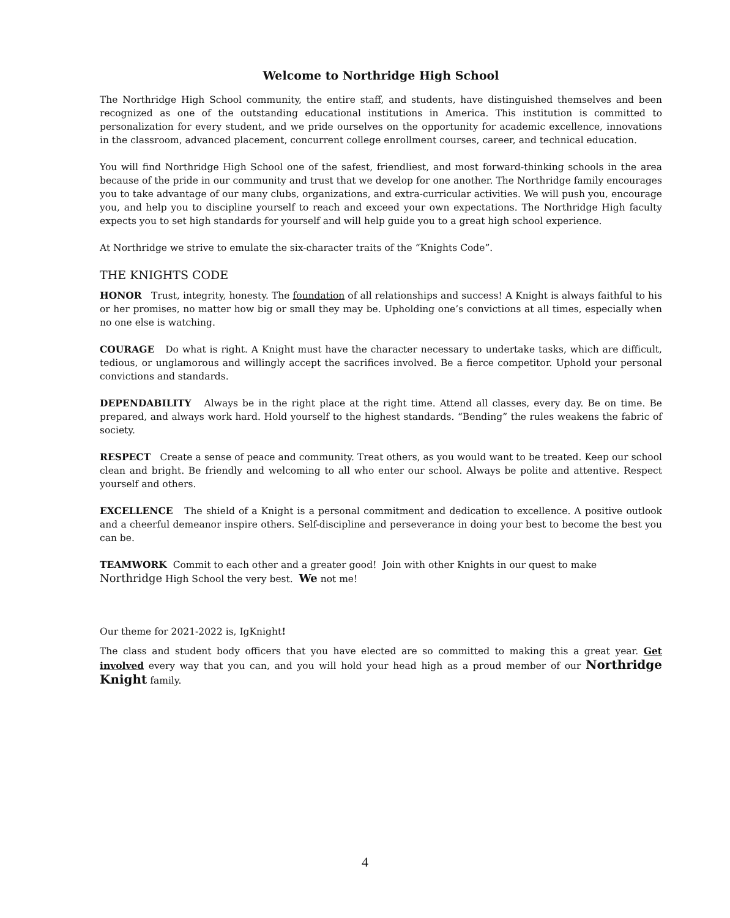Welcome to Northridge High School
The Northridge High School community, the entire staff, and students, have distinguished themselves and been recognized as one of the outstanding educational institutions in America. This institution is committed to personalization for every student, and we pride ourselves on the opportunity for academic excellence, innovations in the classroom, advanced placement, concurrent college enrollment courses, career, and technical education.
You will find Northridge High School one of the safest, friendliest, and most forward-thinking schools in the area because of the pride in our community and trust that we develop for one another. The Northridge family encourages you to take advantage of our many clubs, organizations, and extra-curricular activities. We will push you, encourage you, and help you to discipline yourself to reach and exceed your own expectations. The Northridge High faculty expects you to set high standards for yourself and will help guide you to a great high school experience.
At Northridge we strive to emulate the six-character traits of the “Knights Code”.
THE KNIGHTS CODE
HONOR Trust, integrity, honesty. The foundation of all relationships and success! A Knight is always faithful to his or her promises, no matter how big or small they may be. Upholding one’s convictions at all times, especially when no one else is watching.
COURAGE Do what is right. A Knight must have the character necessary to undertake tasks, which are difficult, tedious, or unglamorous and willingly accept the sacrifices involved. Be a fierce competitor. Uphold your personal convictions and standards.
DEPENDABILITY Always be in the right place at the right time. Attend all classes, every day. Be on time. Be prepared, and always work hard. Hold yourself to the highest standards. “Bending” the rules weakens the fabric of society.
RESPECT Create a sense of peace and community. Treat others, as you would want to be treated. Keep our school clean and bright. Be friendly and welcoming to all who enter our school. Always be polite and attentive. Respect yourself and others.
EXCELLENCE The shield of a Knight is a personal commitment and dedication to excellence. A positive outlook and a cheerful demeanor inspire others. Self-discipline and perseverance in doing your best to become the best you can be.
TEAMWORK Commit to each other and a greater good! Join with other Knights in our quest to make
Northridge High School the very best. We not me!
Our theme for 2021-2022 is, IgKnight!
The class and student body officers that you have elected are so committed to making this a great year. Get involved every way that you can, and you will hold your head high as a proud member of our Northridge Knight family.
4